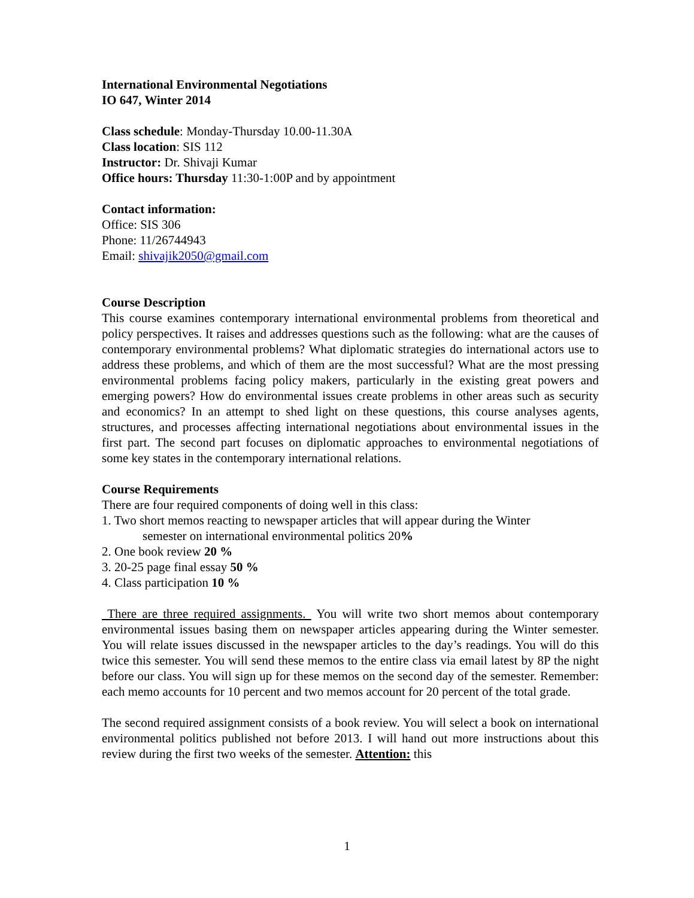International Environmental Negotiations
IO 647, Winter 2014
Class schedule: Monday-Thursday 10.00-11.30A
Class location: SIS 112
Instructor: Dr. Shivaji Kumar
Office hours: Thursday 11:30-1:00P and by appointment
Contact information:
Office: SIS 306
Phone: 11/26744943
Email: shivajik2050@gmail.com
Course Description
This course examines contemporary international environmental problems from theoretical and policy perspectives. It raises and addresses questions such as the following: what are the causes of contemporary environmental problems? What diplomatic strategies do international actors use to address these problems, and which of them are the most successful? What are the most pressing environmental problems facing policy makers, particularly in the existing great powers and emerging powers? How do environmental issues create problems in other areas such as security and economics? In an attempt to shed light on these questions, this course analyses agents, structures, and processes affecting international negotiations about environmental issues in the first part. The second part focuses on diplomatic approaches to environmental negotiations of some key states in the contemporary international relations.
Course Requirements
There are four required components of doing well in this class:
1. Two short memos reacting to newspaper articles that will appear during the Winter
semester on international environmental politics 20%
2. One book review 20 %
3. 20-25 page final essay 50 %
4. Class participation 10 %
There are three required assignments. You will write two short memos about contemporary environmental issues basing them on newspaper articles appearing during the Winter semester. You will relate issues discussed in the newspaper articles to the day’s readings. You will do this twice this semester. You will send these memos to the entire class via email latest by 8P the night before our class. You will sign up for these memos on the second day of the semester. Remember: each memo accounts for 10 percent and two memos account for 20 percent of the total grade.
The second required assignment consists of a book review. You will select a book on international environmental politics published not before 2013. I will hand out more instructions about this review during the first two weeks of the semester. Attention: this
1